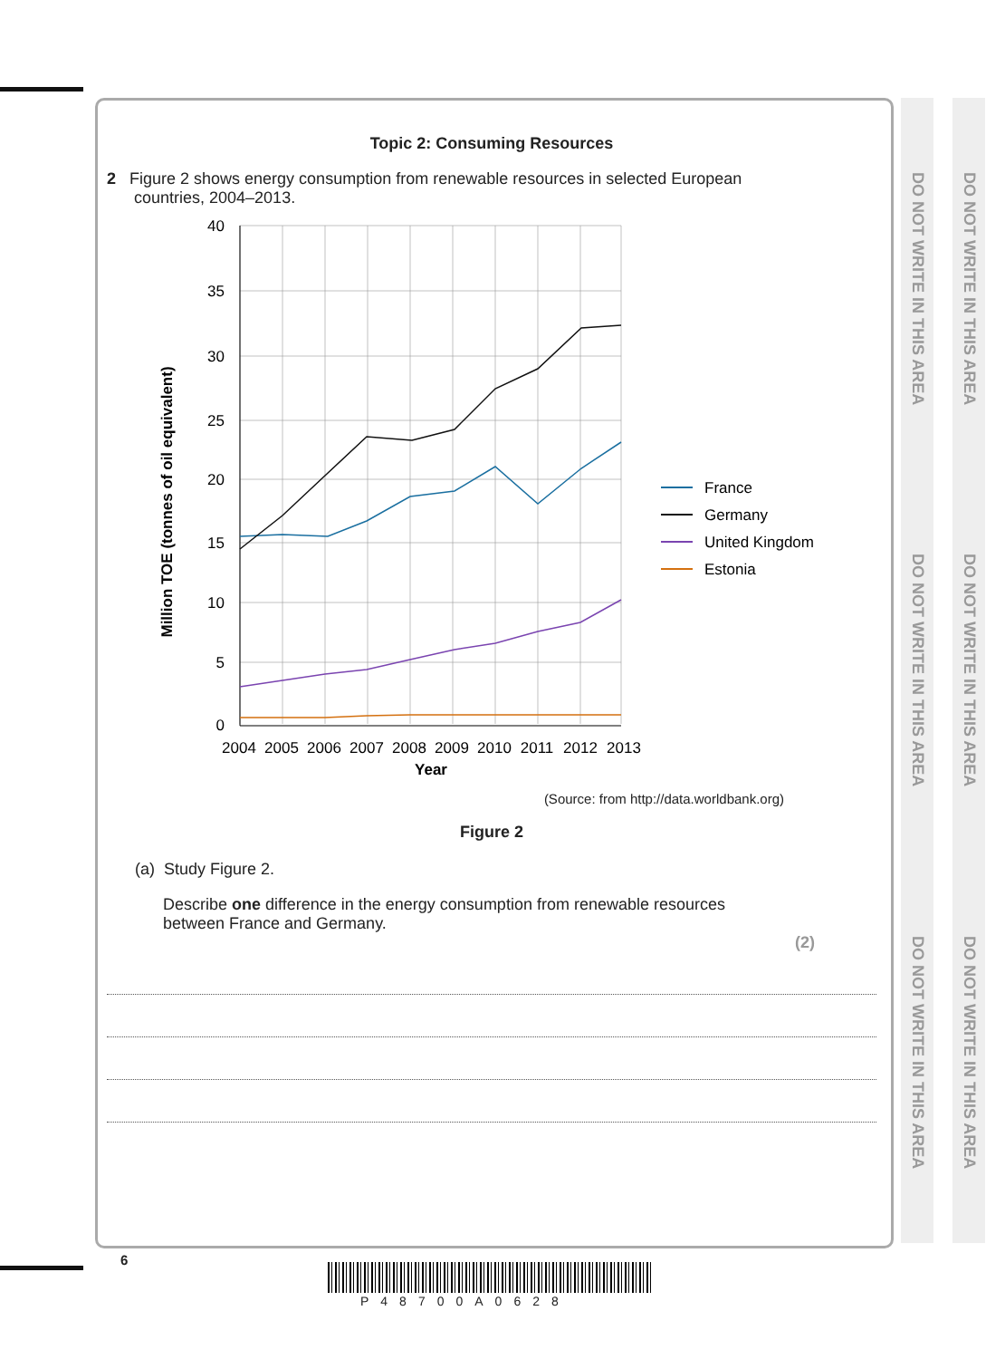DO NOT WRITE IN THIS AREA DO NOT WRITE IN THIS AREA DO NOT WRITE IN THIS AREA
DO NOT WRITE IN THIS AREA DO NOT WRITE IN THIS AREA DO NOT WRITE IN THIS AREA
Topic 2: Consuming Resources
2 Figure 2 shows energy consumption from renewable resources in selected European
countries, 2004–2013.
40
35
30
25
20
15
10
5
0
2004
2005
2006
2007
2008
2009
2010
2011
2012
2013
Year
Million TOE (tonnes of oil equivalent)
France
Germany
United Kingdom
Estonia
(Source: from http://data.worldbank.org)
Figure 2
(a) Study Figure 2.
Describe one difference in the energy consumption from renewable resources
between France and Germany.
(2)
6
P48700A0628